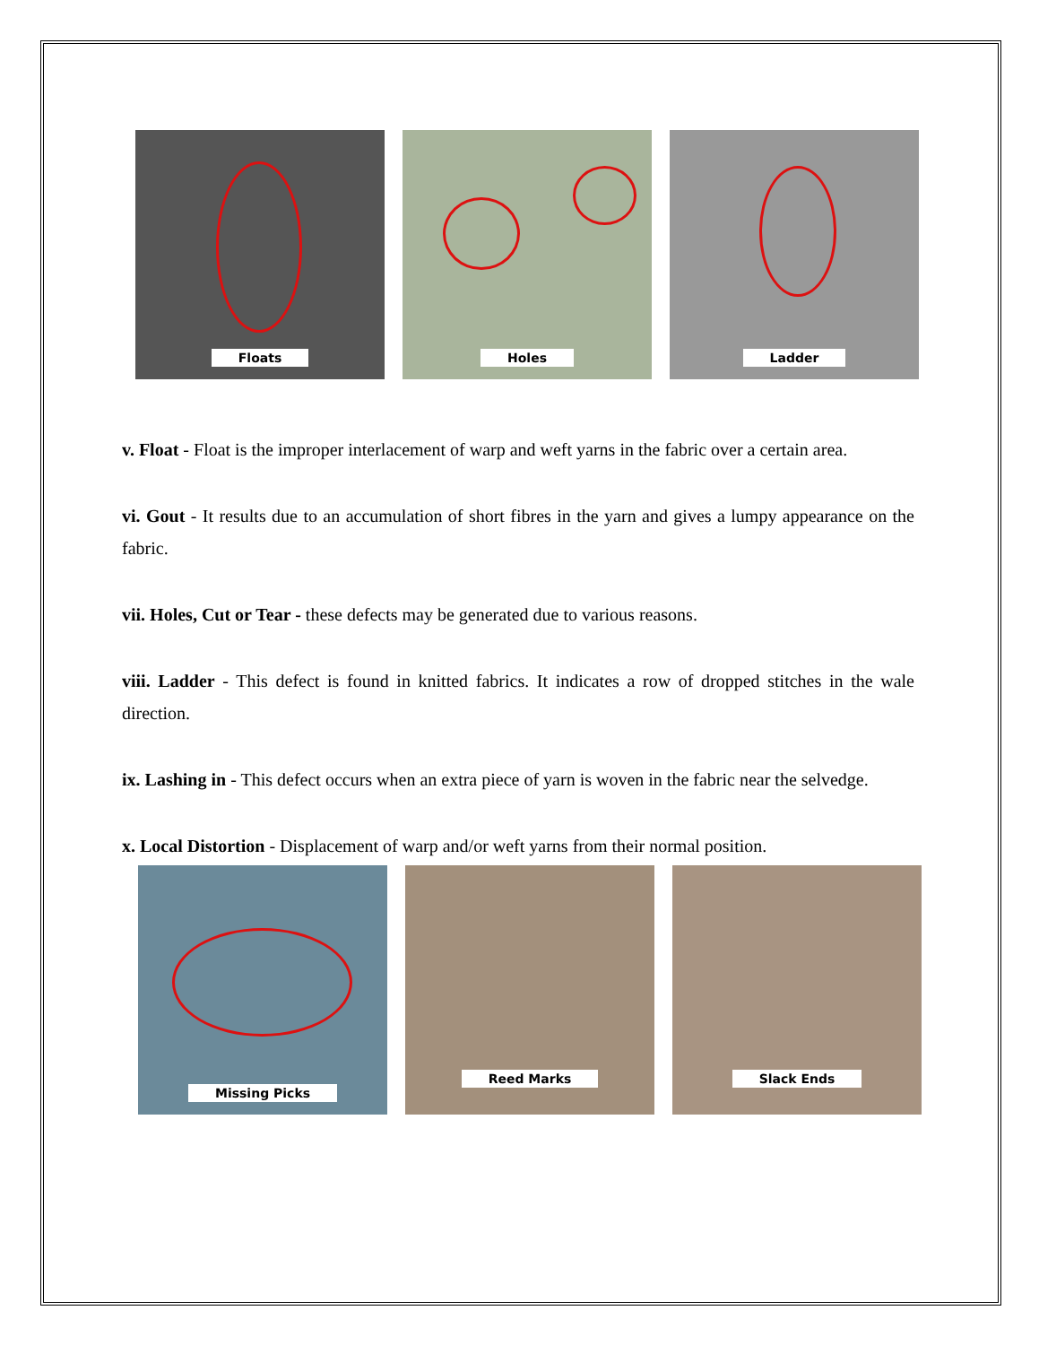Floats Holes Ladder
v. Float - Float is the improper interlacement of warp and weft yarns in the fabric over a certain area.
vi. Gout - It results due to an accumulation of short fibres in the yarn and gives a lumpy appearance on the fabric.
vii. Holes, Cut or Tear - these defects may be generated due to various reasons.
viii. Ladder - This defect is found in knitted fabrics. It indicates a row of dropped stitches in the wale direction.
ix. Lashing in - This defect occurs when an extra piece of yarn is woven in the fabric near the selvedge.
x. Local Distortion - Displacement of warp and/or weft yarns from their normal position.
Missing Picks Reed Marks Slack Ends